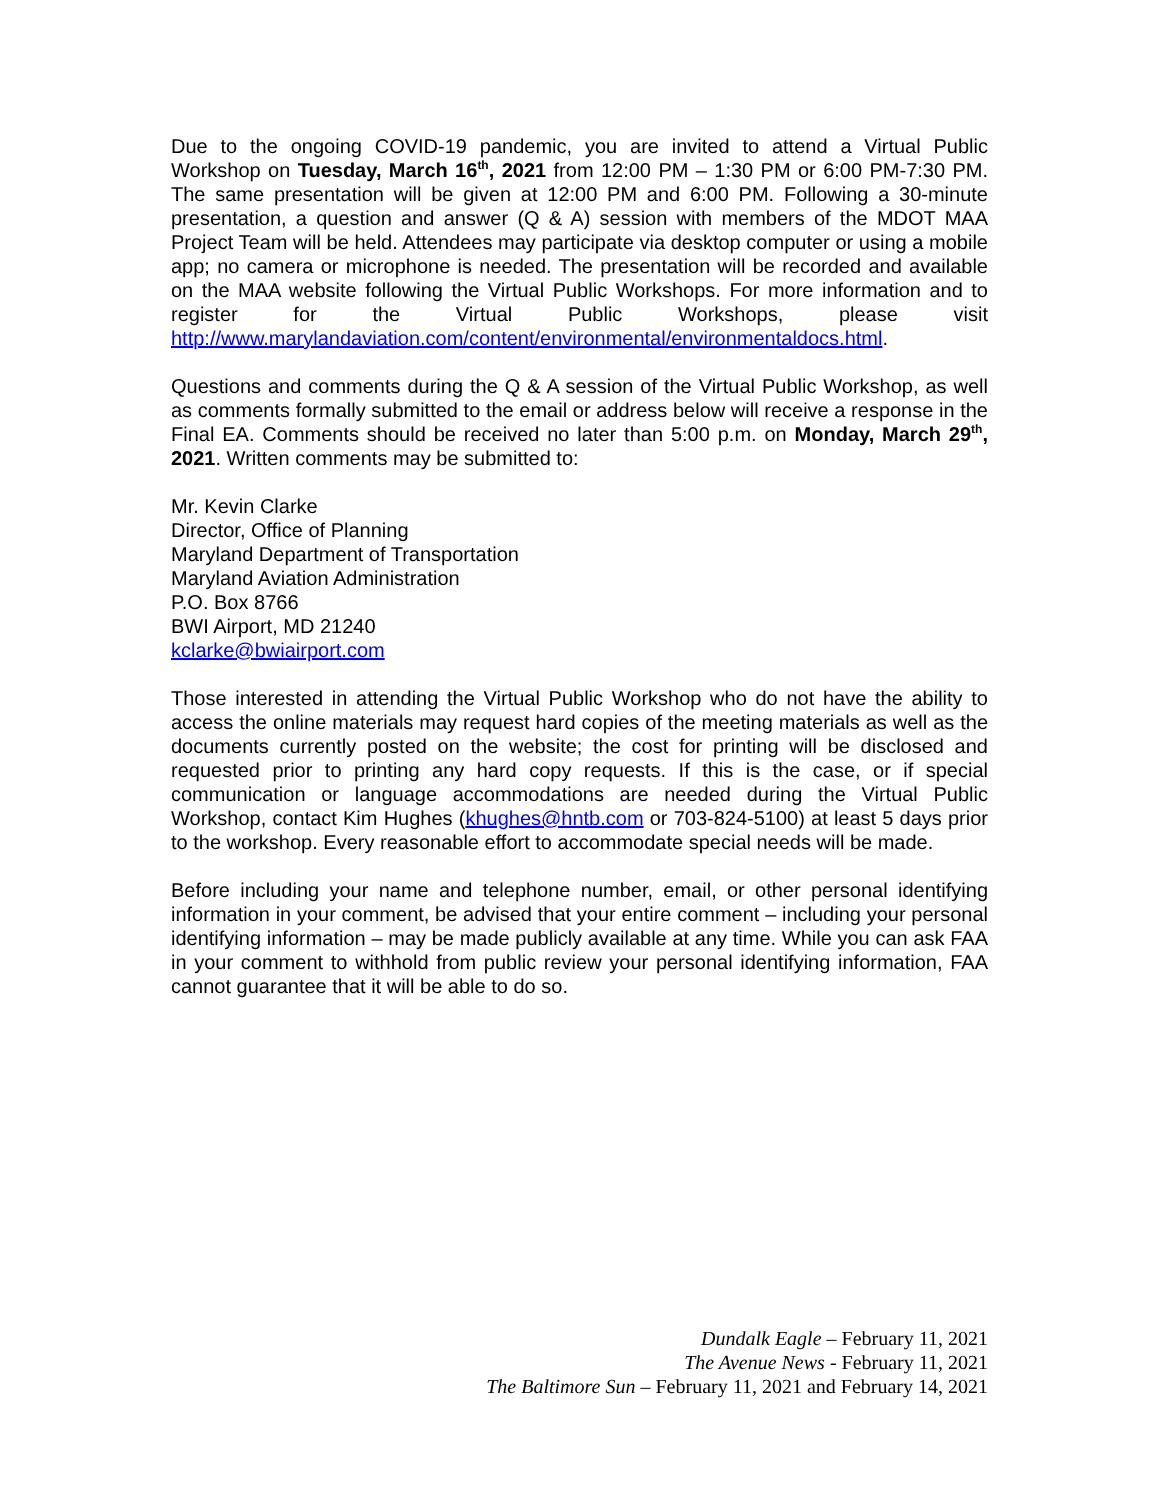Due to the ongoing COVID-19 pandemic, you are invited to attend a Virtual Public Workshop on Tuesday, March 16<sup>th</sup>, 2021 from 12:00 PM – 1:30 PM or 6:00 PM-7:30 PM. The same presentation will be given at 12:00 PM and 6:00 PM. Following a 30-minute presentation, a question and answer (Q & A) session with members of the MDOT MAA Project Team will be held. Attendees may participate via desktop computer or using a mobile app; no camera or microphone is needed. The presentation will be recorded and available on the MAA website following the Virtual Public Workshops. For more information and to register for the Virtual Public Workshops, please visit http://www.marylandaviation.com/content/environmental/environmentaldocs.html.
Questions and comments during the Q & A session of the Virtual Public Workshop, as well as comments formally submitted to the email or address below will receive a response in the Final EA. Comments should be received no later than 5:00 p.m. on Monday, March 29<sup>th</sup>, 2021. Written comments may be submitted to:
Mr. Kevin Clarke
Director, Office of Planning
Maryland Department of Transportation
Maryland Aviation Administration
P.O. Box 8766
BWI Airport, MD 21240
kclarke@bwiairport.com
Those interested in attending the Virtual Public Workshop who do not have the ability to access the online materials may request hard copies of the meeting materials as well as the documents currently posted on the website; the cost for printing will be disclosed and requested prior to printing any hard copy requests. If this is the case, or if special communication or language accommodations are needed during the Virtual Public Workshop, contact Kim Hughes (khughes@hntb.com or 703-824-5100) at least 5 days prior to the workshop. Every reasonable effort to accommodate special needs will be made.
Before including your name and telephone number, email, or other personal identifying information in your comment, be advised that your entire comment – including your personal identifying information – may be made publicly available at any time. While you can ask FAA in your comment to withhold from public review your personal identifying information, FAA cannot guarantee that it will be able to do so.
Dundalk Eagle – February 11, 2021
The Avenue News - February 11, 2021
The Baltimore Sun – February 11, 2021 and February 14, 2021